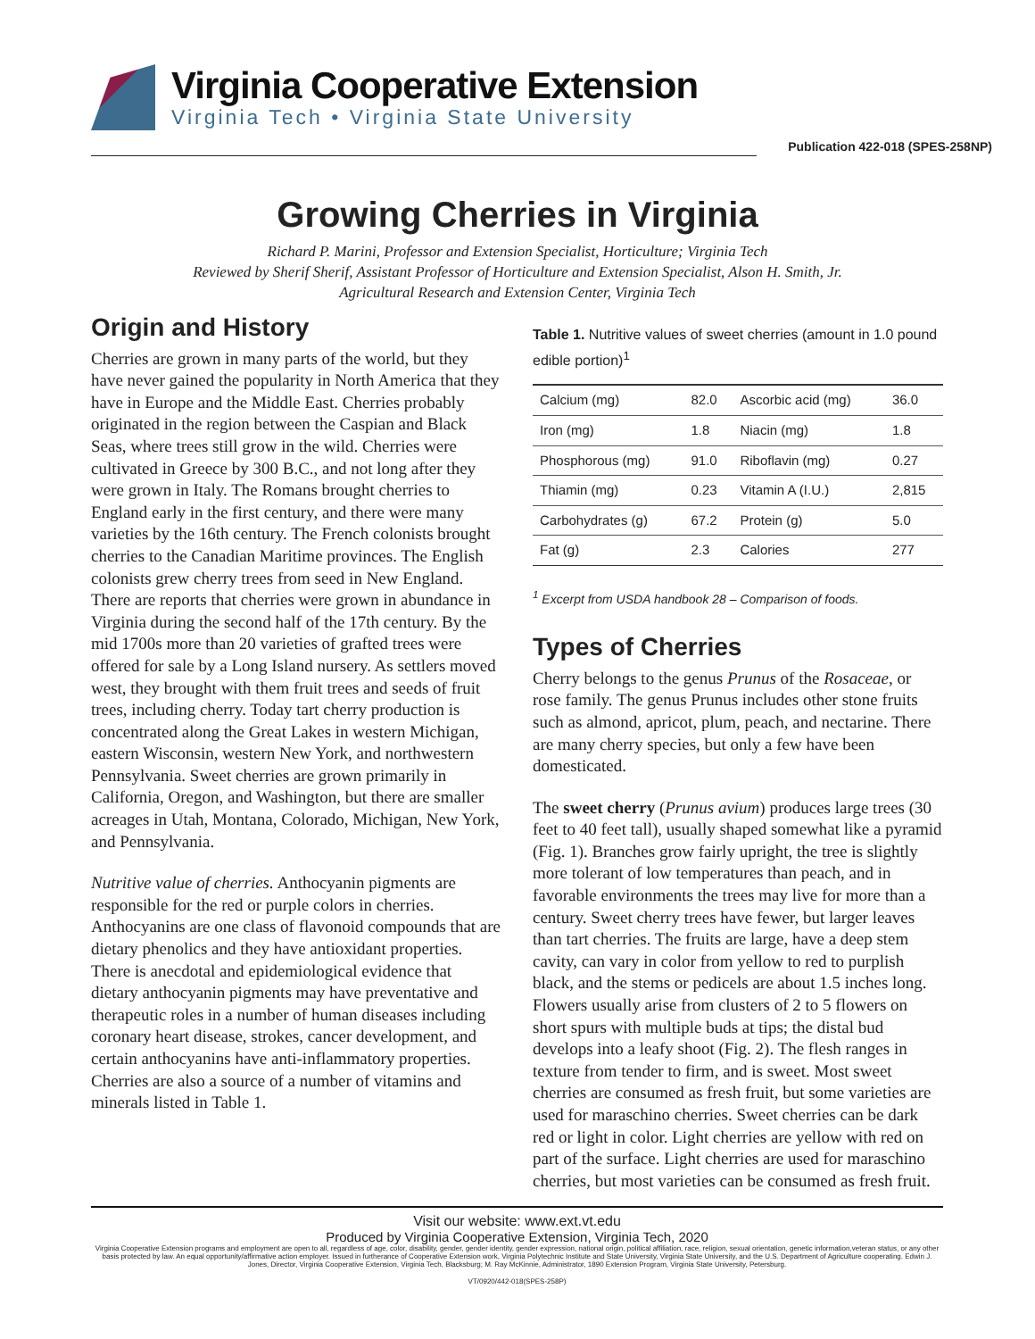Virginia Cooperative Extension
Virginia Tech • Virginia State University
Publication 422-018 (SPES-258NP)
Growing Cherries in Virginia
Richard P. Marini, Professor and Extension Specialist, Horticulture; Virginia Tech
Reviewed by Sherif Sherif, Assistant Professor of Horticulture and Extension Specialist, Alson H. Smith, Jr.
Agricultural Research and Extension Center, Virginia Tech
Origin and History
Cherries are grown in many parts of the world, but they have never gained the popularity in North America that they have in Europe and the Middle East. Cherries probably originated in the region between the Caspian and Black Seas, where trees still grow in the wild. Cherries were cultivated in Greece by 300 B.C., and not long after they were grown in Italy. The Romans brought cherries to England early in the first century, and there were many varieties by the 16th century. The French colonists brought cherries to the Canadian Maritime provinces. The English colonists grew cherry trees from seed in New England. There are reports that cherries were grown in abundance in Virginia during the second half of the 17th century. By the mid 1700s more than 20 varieties of grafted trees were offered for sale by a Long Island nursery. As settlers moved west, they brought with them fruit trees and seeds of fruit trees, including cherry. Today tart cherry production is concentrated along the Great Lakes in western Michigan, eastern Wisconsin, western New York, and northwestern Pennsylvania. Sweet cherries are grown primarily in California, Oregon, and Washington, but there are smaller acreages in Utah, Montana, Colorado, Michigan, New York, and Pennsylvania.
Nutritive value of cherries. Anthocyanin pigments are responsible for the red or purple colors in cherries. Anthocyanins are one class of flavonoid compounds that are dietary phenolics and they have antioxidant properties. There is anecdotal and epidemiological evidence that dietary anthocyanin pigments may have preventative and therapeutic roles in a number of human diseases including coronary heart disease, strokes, cancer development, and certain anthocyanins have anti-inflammatory properties. Cherries are also a source of a number of vitamins and minerals listed in Table 1.
Table 1. Nutritive values of sweet cherries (amount in 1.0 pound edible portion)<sup>1</sup>
| Calcium (mg) | 82.0 | Ascorbic acid (mg) | 36.0 |
| Iron (mg) | 1.8 | Niacin (mg) | 1.8 |
| Phosphorous (mg) | 91.0 | Riboflavin (mg) | 0.27 |
| Thiamin (mg) | 0.23 | Vitamin A (I.U.) | 2,815 |
| Carbohydrates (g) | 67.2 | Protein (g) | 5.0 |
| Fat (g) | 2.3 | Calories | 277 |
<sup>1</sup> Excerpt from USDA handbook 28 – Comparison of foods.
Types of Cherries
Cherry belongs to the genus Prunus of the Rosaceae, or rose family. The genus Prunus includes other stone fruits such as almond, apricot, plum, peach, and nectarine. There are many cherry species, but only a few have been domesticated.
The sweet cherry (Prunus avium) produces large trees (30 feet to 40 feet tall), usually shaped somewhat like a pyramid (Fig. 1). Branches grow fairly upright, the tree is slightly more tolerant of low temperatures than peach, and in favorable environments the trees may live for more than a century. Sweet cherry trees have fewer, but larger leaves than tart cherries. The fruits are large, have a deep stem cavity, can vary in color from yellow to red to purplish black, and the stems or pedicels are about 1.5 inches long. Flowers usually arise from clusters of 2 to 5 flowers on short spurs with multiple buds at tips; the distal bud develops into a leafy shoot (Fig. 2). The flesh ranges in texture from tender to firm, and is sweet. Most sweet cherries are consumed as fresh fruit, but some varieties are used for maraschino cherries. Sweet cherries can be dark red or light in color. Light cherries are yellow with red on part of the surface. Light cherries are used for maraschino cherries, but most varieties can be consumed as fresh fruit.
Visit our website: www.ext.vt.edu
Produced by Virginia Cooperative Extension, Virginia Tech, 2020
Virginia Cooperative Extension programs and employment are open to all, regardless of age, color, disability, gender, gender identity, gender expression, national origin, political affiliation, race, religion, sexual orientation, genetic information,veteran status, or any other basis protected by law. An equal opportunity/affirmative action employer. Issued in furtherance of Cooperative Extension work, Virginia Polytechnic Institute and State University, Virginia State University, and the U.S. Department of Agriculture cooperating. Edwin J. Jones, Director, Virginia Cooperative Extension, Virginia Tech, Blacksburg; M. Ray McKinnie, Administrator, 1890 Extension Program, Virginia State University, Petersburg.
VT/0920/442-018(SPES-258P)